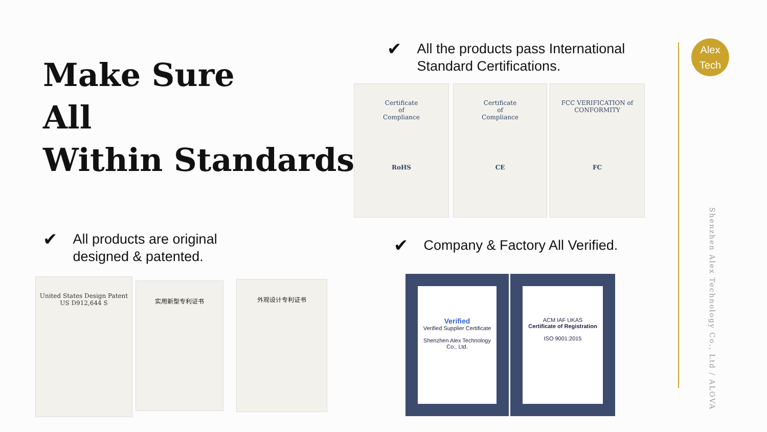Make Sure
All
Within Standards
✔ All the products pass International
Standard Certifications.
Certificate
of
Compliance
RoHS
Certificate
of
Compliance
CE
FCC VERIFICATION of CONFORMITY
FC
✔ All products are original
designed & patented.
United States Design Patent
US D912,644 S
实用新型专利证书 外观设计专利证书
✔ Company & Factory All Verified.
Verified
Verified Supplier Certificate
Shenzhen Alex Technology Co., Ltd.
ACM IAF UKAS
Certificate of Registration
ISO 9001:2015
Alex
Tech
Shenzhen Alex Technology Co., Ltd / ALOVA